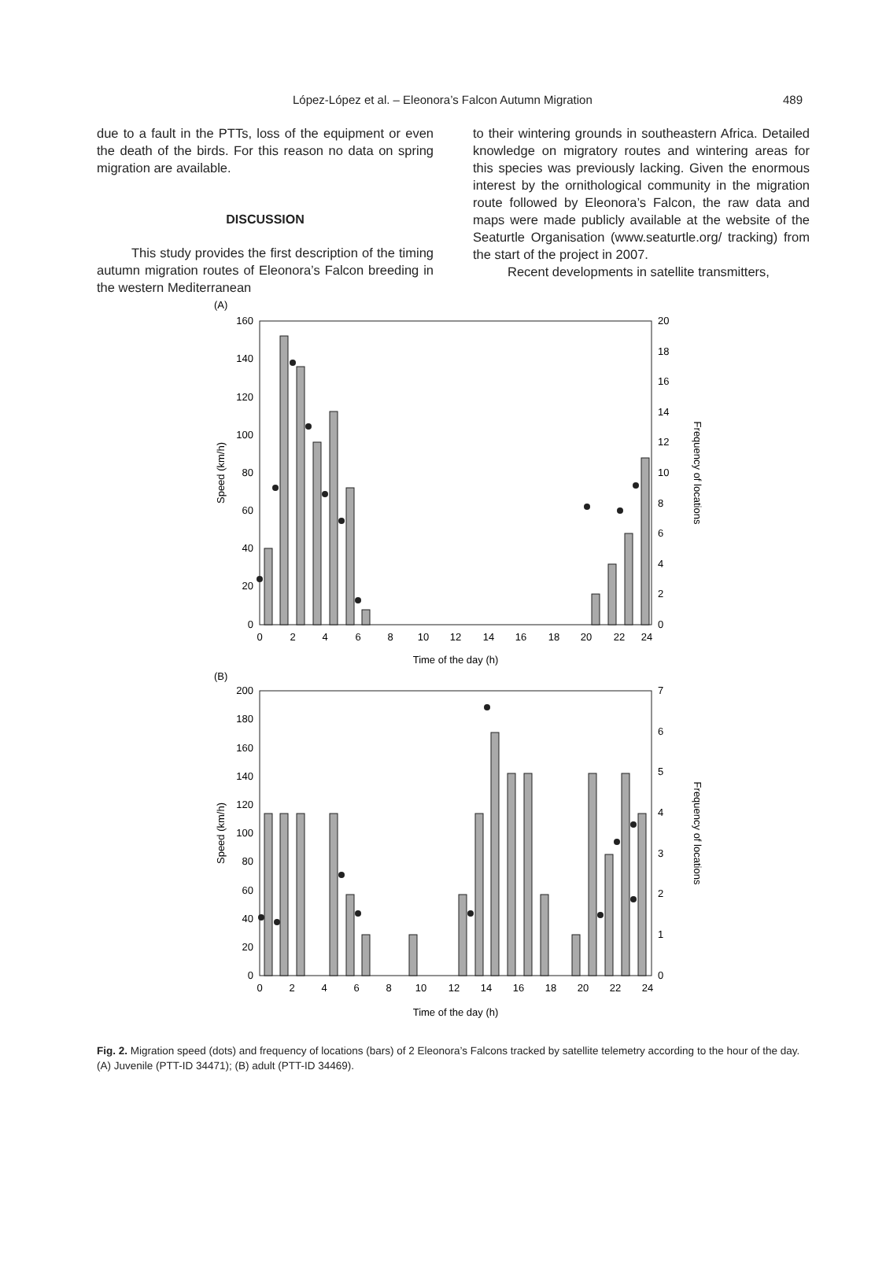López-López et al. – Eleonora’s Falcon Autumn Migration 489
due to a fault in the PTTs, loss of the equipment or even the death of the birds. For this reason no data on spring migration are available.
DISCUSSION
This study provides the first description of the timing autumn migration routes of Eleonora’s Falcon breeding in the western Mediterranean
to their wintering grounds in southeastern Africa. Detailed knowledge on migratory routes and wintering areas for this species was previously lacking. Given the enormous interest by the ornithological community in the migration route followed by Eleonora’s Falcon, the raw data and maps were made publicly available at the website of the Seaturtle Organisation (www.seaturtle.org/ tracking) from the start of the project in 2007.
Recent developments in satellite transmitters,
(A)
160
140
120
100
80
60
40
20
0
20
18
16
14
12
10
8
6
4
2
0
0
2
4
6
8
10
12
14
16
18
20
22
24
Time of the day (h)
Speed (km/h)
Frequency of locations
(B)
200
180
160
140
120
100
80
60
40
20
0
7
6
5
4
3
2
1
0
0
2
4
6
8
10
12
14
16
18
20
22
24
Time of the day (h)
Speed (km/h)
Frequency of locations
Fig. 2. Migration speed (dots) and frequency of locations (bars) of 2 Eleonora’s Falcons tracked by satellite telemetry according to the hour of the day. (A) Juvenile (PTT-ID 34471); (B) adult (PTT-ID 34469).